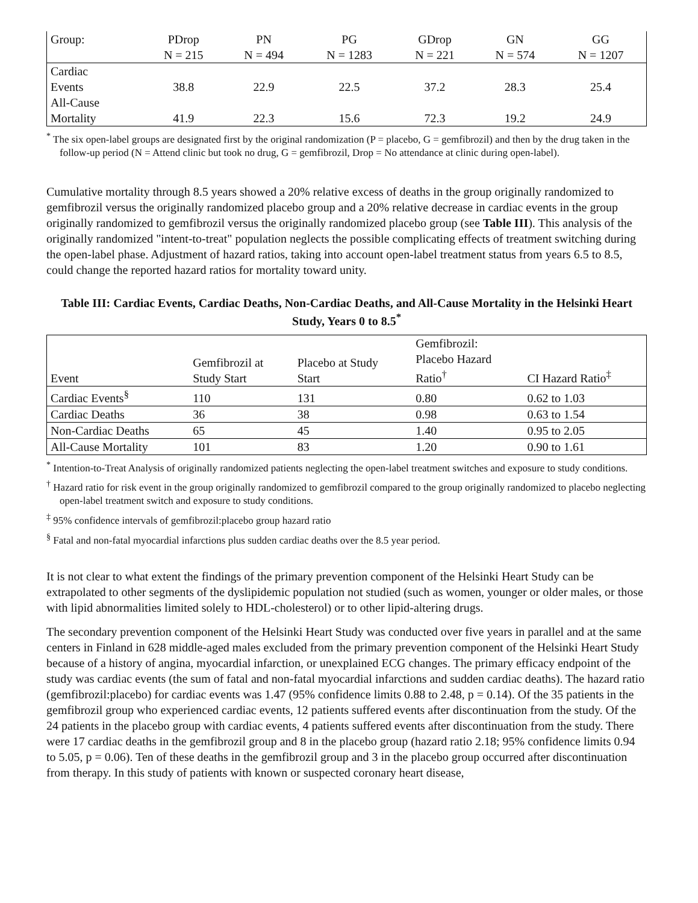| Group: | PDrop | PN | PG | GDrop | GN | GG |
| | N = 215 | N = 494 | N = 1283 | N = 221 | N = 574 | N = 1207 |
| Cardiac Events | 38.8 | 22.9 | 22.5 | 37.2 | 28.3 | 25.4 |
| All-Cause Mortality | 41.9 | 22.3 | 15.6 | 72.3 | 19.2 | 24.9 |
<sup>*</sup> The six open-label groups are designated first by the original randomization (P = placebo, G = gemfibrozil) and then by the drug taken in the follow-up period (N = Attend clinic but took no drug, G = gemfibrozil, Drop = No attendance at clinic during open-label).
Cumulative mortality through 8.5 years showed a 20% relative excess of deaths in the group originally randomized to gemfibrozil versus the originally randomized placebo group and a 20% relative decrease in cardiac events in the group originally randomized to gemfibrozil versus the originally randomized placebo group (see Table III). This analysis of the originally randomized "intent-to-treat" population neglects the possible complicating effects of treatment switching during the open-label phase. Adjustment of hazard ratios, taking into account open-label treatment status from years 6.5 to 8.5, could change the reported hazard ratios for mortality toward unity.
Table III: Cardiac Events, Cardiac Deaths, Non-Cardiac Deaths, and All-Cause Mortality in the Helsinki Heart Study, Years 0 to 8.5<sup>*</sup>
| Event | Gemfibrozil at Study Start | Placebo at Study Start | Gemfibrozil: Placebo Hazard Ratio<sup>†</sup> | CI Hazard Ratio<sup>‡</sup> |
| --- | --- | --- | --- | --- |
| Cardiac Events<sup>§</sup> | 110 | 131 | 0.80 | 0.62 to 1.03 |
| Cardiac Deaths | 36 | 38 | 0.98 | 0.63 to 1.54 |
| Non-Cardiac Deaths | 65 | 45 | 1.40 | 0.95 to 2.05 |
| All-Cause Mortality | 101 | 83 | 1.20 | 0.90 to 1.61 |
<sup>*</sup> Intention-to-Treat Analysis of originally randomized patients neglecting the open-label treatment switches and exposure to study conditions.
<sup>†</sup> Hazard ratio for risk event in the group originally randomized to gemfibrozil compared to the group originally randomized to placebo neglecting open-label treatment switch and exposure to study conditions.
<sup>‡</sup> 95% confidence intervals of gemfibrozil:placebo group hazard ratio
<sup>§</sup> Fatal and non-fatal myocardial infarctions plus sudden cardiac deaths over the 8.5 year period.
It is not clear to what extent the findings of the primary prevention component of the Helsinki Heart Study can be extrapolated to other segments of the dyslipidemic population not studied (such as women, younger or older males, or those with lipid abnormalities limited solely to HDL-cholesterol) or to other lipid-altering drugs.
The secondary prevention component of the Helsinki Heart Study was conducted over five years in parallel and at the same centers in Finland in 628 middle-aged males excluded from the primary prevention component of the Helsinki Heart Study because of a history of angina, myocardial infarction, or unexplained ECG changes. The primary efficacy endpoint of the study was cardiac events (the sum of fatal and non-fatal myocardial infarctions and sudden cardiac deaths). The hazard ratio (gemfibrozil:placebo) for cardiac events was 1.47 (95% confidence limits 0.88 to 2.48, p = 0.14). Of the 35 patients in the gemfibrozil group who experienced cardiac events, 12 patients suffered events after discontinuation from the study. Of the 24 patients in the placebo group with cardiac events, 4 patients suffered events after discontinuation from the study. There were 17 cardiac deaths in the gemfibrozil group and 8 in the placebo group (hazard ratio 2.18; 95% confidence limits 0.94 to 5.05, p = 0.06). Ten of these deaths in the gemfibrozil group and 3 in the placebo group occurred after discontinuation from therapy. In this study of patients with known or suspected coronary heart disease,